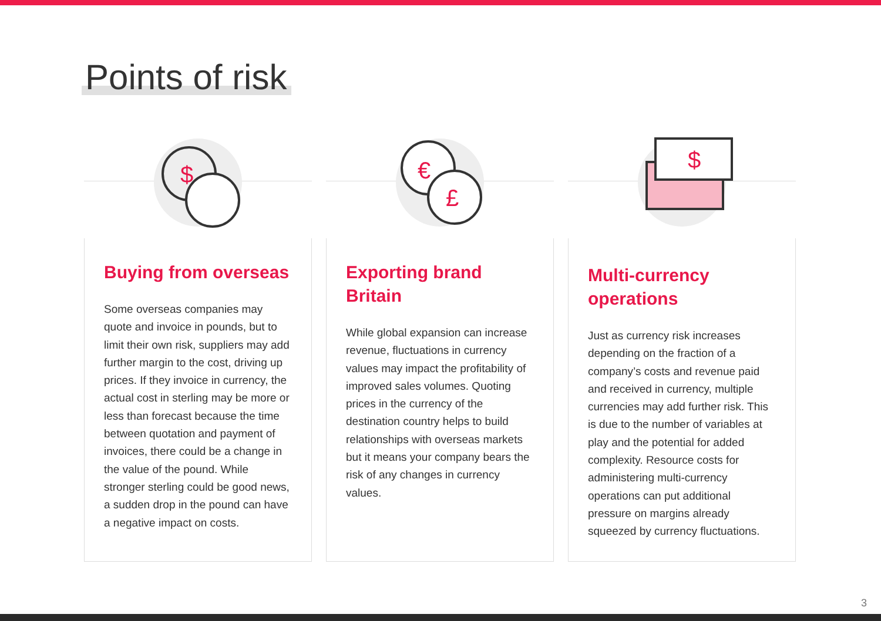Points of risk
$
Buying from overseas
Some overseas companies may quote and invoice in pounds, but to limit their own risk, suppliers may add further margin to the cost, driving up prices. If they invoice in currency, the actual cost in sterling may be more or less than forecast because the time between quotation and payment of invoices, there could be a change in the value of the pound. While stronger sterling could be good news, a sudden drop in the pound can have a negative impact on costs.
€
£
Exporting brand Britain
While global expansion can increase revenue, fluctuations in currency values may impact the profitability of improved sales volumes. Quoting prices in the currency of the destination country helps to build relationships with overseas markets but it means your company bears the risk of any changes in currency values.
$
Multi-currency operations
Just as currency risk increases depending on the fraction of a company’s costs and revenue paid and received in currency, multiple currencies may add further risk. This is due to the number of variables at play and the potential for added complexity. Resource costs for administering multi-currency operations can put additional pressure on margins already squeezed by currency fluctuations.
3